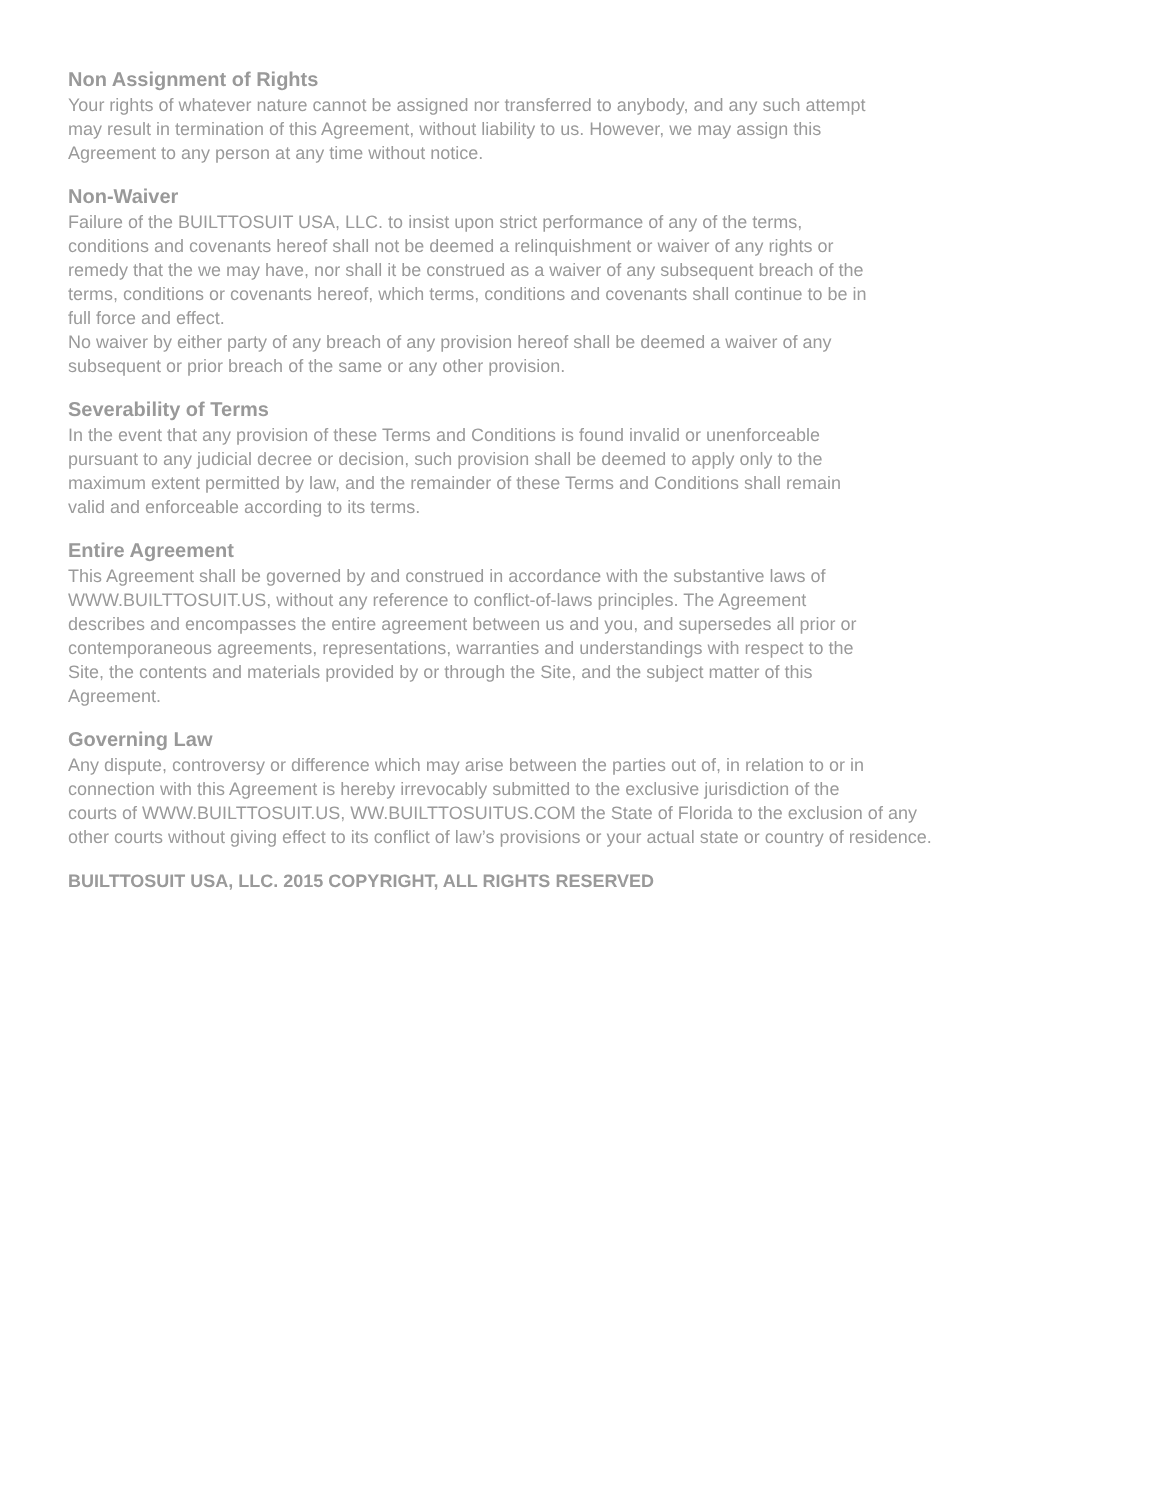Non Assignment of Rights
Your rights of whatever nature cannot be assigned nor transferred to anybody, and any such attempt
may result in termination of this Agreement, without liability to us. However, we may assign this
Agreement to any person at any time without notice.
Non-Waiver
Failure of the BUILTTOSUIT USA, LLC. to insist upon strict performance of any of the terms,
conditions and covenants hereof shall not be deemed a relinquishment or waiver of any rights or
remedy that the we may have, nor shall it be construed as a waiver of any subsequent breach of the
terms, conditions or covenants hereof, which terms, conditions and covenants shall continue to be in
full force and effect.
No waiver by either party of any breach of any provision hereof shall be deemed a waiver of any
subsequent or prior breach of the same or any other provision.
Severability of Terms
In the event that any provision of these Terms and Conditions is found invalid or unenforceable
pursuant to any judicial decree or decision, such provision shall be deemed to apply only to the
maximum extent permitted by law, and the remainder of these Terms and Conditions shall remain
valid and enforceable according to its terms.
Entire Agreement
This Agreement shall be governed by and construed in accordance with the substantive laws of
WWW.BUILTTOSUIT.US, without any reference to conflict-of-laws principles. The Agreement
describes and encompasses the entire agreement between us and you, and supersedes all prior or
contemporaneous agreements, representations, warranties and understandings with respect to the
Site, the contents and materials provided by or through the Site, and the subject matter of this
Agreement.
Governing Law
Any dispute, controversy or difference which may arise between the parties out of, in relation to or in
connection with this Agreement is hereby irrevocably submitted to the exclusive jurisdiction of the
courts of WWW.BUILTTOSUIT.US, WW.BUILTTOSUITUS.COM the State of Florida to the exclusion of any
other courts without giving effect to its conflict of law’s provisions or your actual state or country of residence.
BUILTTOSUIT USA, LLC. 2015 COPYRIGHT, ALL RIGHTS RESERVED